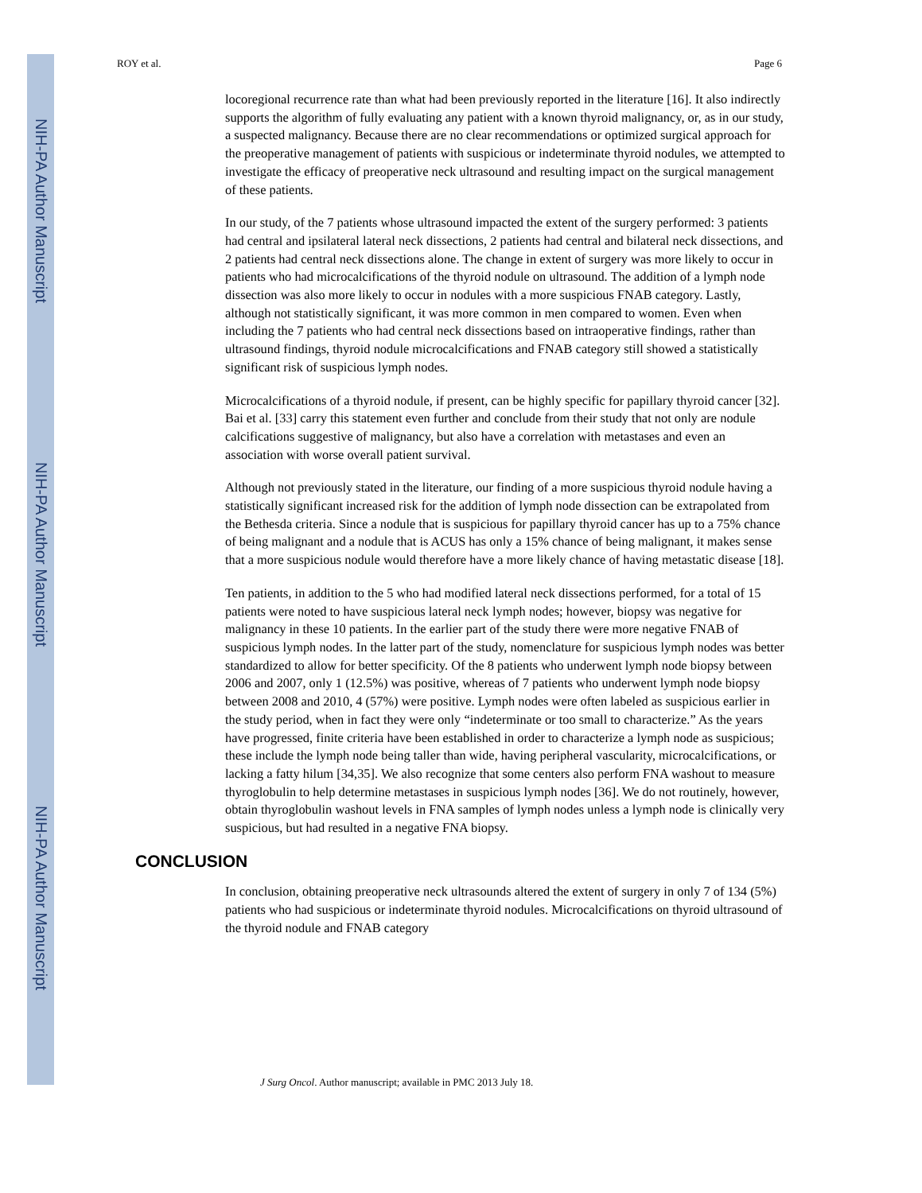NIH-PA Author Manuscript
NIH-PA Author Manuscript
NIH-PA Author Manuscript
ROY et al. Page 6
locoregional recurrence rate than what had been previously reported in the literature [16]. It also indirectly supports the algorithm of fully evaluating any patient with a known thyroid malignancy, or, as in our study, a suspected malignancy. Because there are no clear recommendations or optimized surgical approach for the preoperative management of patients with suspicious or indeterminate thyroid nodules, we attempted to investigate the efficacy of preoperative neck ultrasound and resulting impact on the surgical management of these patients.
In our study, of the 7 patients whose ultrasound impacted the extent of the surgery performed: 3 patients had central and ipsilateral lateral neck dissections, 2 patients had central and bilateral neck dissections, and 2 patients had central neck dissections alone. The change in extent of surgery was more likely to occur in patients who had microcalcifications of the thyroid nodule on ultrasound. The addition of a lymph node dissection was also more likely to occur in nodules with a more suspicious FNAB category. Lastly, although not statistically significant, it was more common in men compared to women. Even when including the 7 patients who had central neck dissections based on intraoperative findings, rather than ultrasound findings, thyroid nodule microcalcifications and FNAB category still showed a statistically significant risk of suspicious lymph nodes.
Microcalcifications of a thyroid nodule, if present, can be highly specific for papillary thyroid cancer [32]. Bai et al. [33] carry this statement even further and conclude from their study that not only are nodule calcifications suggestive of malignancy, but also have a correlation with metastases and even an association with worse overall patient survival.
Although not previously stated in the literature, our finding of a more suspicious thyroid nodule having a statistically significant increased risk for the addition of lymph node dissection can be extrapolated from the Bethesda criteria. Since a nodule that is suspicious for papillary thyroid cancer has up to a 75% chance of being malignant and a nodule that is ACUS has only a 15% chance of being malignant, it makes sense that a more suspicious nodule would therefore have a more likely chance of having metastatic disease [18].
Ten patients, in addition to the 5 who had modified lateral neck dissections performed, for a total of 15 patients were noted to have suspicious lateral neck lymph nodes; however, biopsy was negative for malignancy in these 10 patients. In the earlier part of the study there were more negative FNAB of suspicious lymph nodes. In the latter part of the study, nomenclature for suspicious lymph nodes was better standardized to allow for better specificity. Of the 8 patients who underwent lymph node biopsy between 2006 and 2007, only 1 (12.5%) was positive, whereas of 7 patients who underwent lymph node biopsy between 2008 and 2010, 4 (57%) were positive. Lymph nodes were often labeled as suspicious earlier in the study period, when in fact they were only “indeterminate or too small to characterize.” As the years have progressed, finite criteria have been established in order to characterize a lymph node as suspicious; these include the lymph node being taller than wide, having peripheral vascularity, microcalcifications, or lacking a fatty hilum [34,35]. We also recognize that some centers also perform FNA washout to measure thyroglobulin to help determine metastases in suspicious lymph nodes [36]. We do not routinely, however, obtain thyroglobulin washout levels in FNA samples of lymph nodes unless a lymph node is clinically very suspicious, but had resulted in a negative FNA biopsy.
CONCLUSION
In conclusion, obtaining preoperative neck ultrasounds altered the extent of surgery in only 7 of 134 (5%) patients who had suspicious or indeterminate thyroid nodules. Microcalcifications on thyroid ultrasound of the thyroid nodule and FNAB category
J Surg Oncol. Author manuscript; available in PMC 2013 July 18.